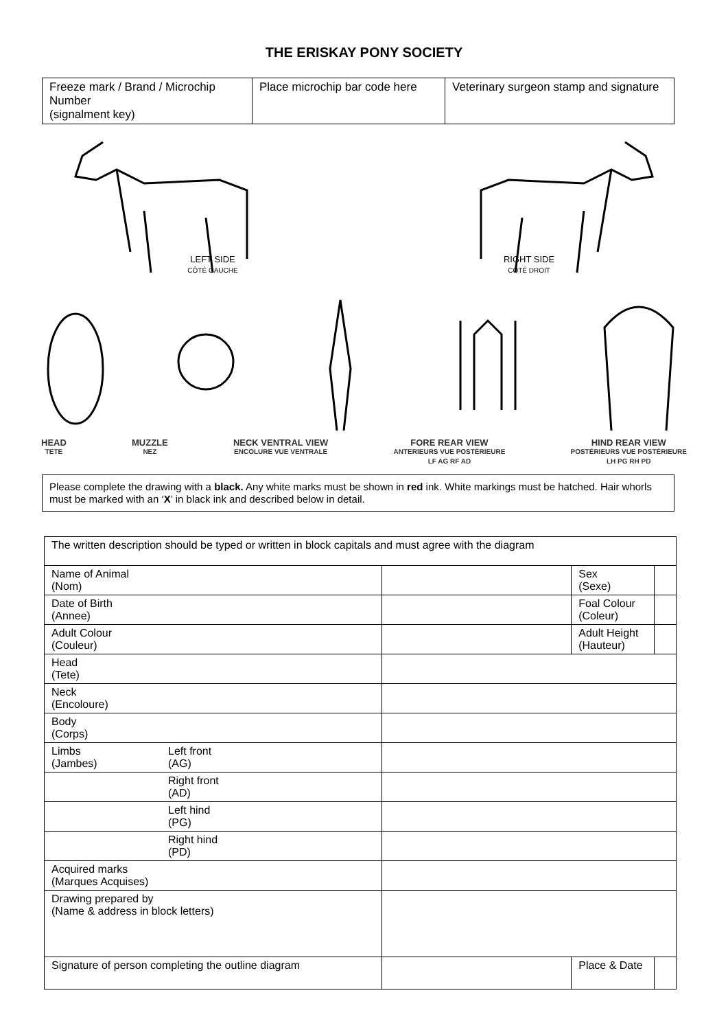THE ERISKAY PONY SOCIETY
| Freeze mark / Brand / Microchip Number (signalment key) | Place microchip bar code here | Veterinary surgeon stamp and signature |
LEFT SIDE
CÔTÉ GAUCHE
RIGHT SIDE
CÔTÉ DROIT
HEAD
TETE
MUZZLE
NEZ
NECK VENTRAL VIEW
ENCOLURE VUE VENTRALE
FORE REAR VIEW
ANTERIEURS VUE POSTÉRIEURE
LF AG RF AD
HIND REAR VIEW
POSTÉRIEURS VUE POSTÉRIEURE
LH PG RH PD
Please complete the drawing with a black. Any white marks must be shown in red ink. White markings must be hatched. Hair whorls must be marked with an ‘X’ in black ink and described below in detail.
| The written description should be typed or written in block capitals and must agree with the diagram | | | | |
| Name of Animal (Nom) | | | Sex (Sexe) | |
| Date of Birth (Annee) | | | Foal Colour (Coleur) | |
| Adult Colour (Couleur) | | | Adult Height (Hauteur) | |
| Head (Tete) | | | | |
| Neck (Encoloure) | | | | |
| Body (Corps) | | | | |
| Limbs (Jambes) | Left front (AG) | | | |
| | Right front (AD) | | | |
| | Left hind (PG) | | | |
| | Right hind (PD) | | | |
| Acquired marks (Marques Acquises) | | | | |
| Drawing prepared by (Name & address in block letters) | | | | |
| Signature of person completing the outline diagram | | | Place & Date | |